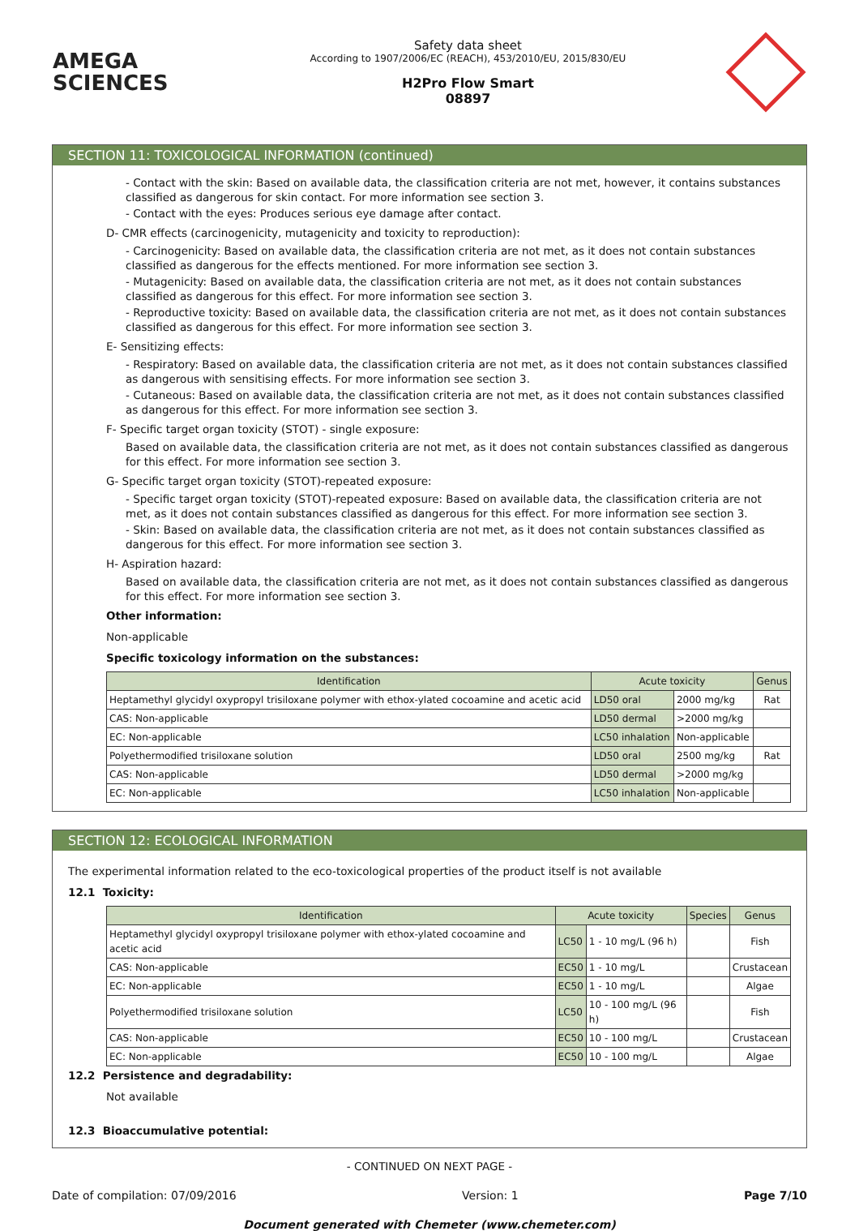AMEGA
SCIENCES
Safety data sheet
According to 1907/2006/EC (REACH), 453/2010/EU, 2015/830/EU
H2Pro Flow Smart
08897
SECTION 11: TOXICOLOGICAL INFORMATION (continued)
- Contact with the skin: Based on available data, the classification criteria are not met, however, it contains substances classified as dangerous for skin contact. For more information see section 3.
- Contact with the eyes: Produces serious eye damage after contact.
D- CMR effects (carcinogenicity, mutagenicity and toxicity to reproduction):
- Carcinogenicity: Based on available data, the classification criteria are not met, as it does not contain substances classified as dangerous for the effects mentioned. For more information see section 3.
- Mutagenicity: Based on available data, the classification criteria are not met, as it does not contain substances classified as dangerous for this effect. For more information see section 3.
- Reproductive toxicity: Based on available data, the classification criteria are not met, as it does not contain substances classified as dangerous for this effect. For more information see section 3.
E- Sensitizing effects:
- Respiratory: Based on available data, the classification criteria are not met, as it does not contain substances classified as dangerous with sensitising effects. For more information see section 3.
- Cutaneous: Based on available data, the classification criteria are not met, as it does not contain substances classified as dangerous for this effect. For more information see section 3.
F- Specific target organ toxicity (STOT) - single exposure:
Based on available data, the classification criteria are not met, as it does not contain substances classified as dangerous for this effect. For more information see section 3.
G- Specific target organ toxicity (STOT)-repeated exposure:
- Specific target organ toxicity (STOT)-repeated exposure: Based on available data, the classification criteria are not met, as it does not contain substances classified as dangerous for this effect. For more information see section 3.
- Skin: Based on available data, the classification criteria are not met, as it does not contain substances classified as dangerous for this effect. For more information see section 3.
H- Aspiration hazard:
Based on available data, the classification criteria are not met, as it does not contain substances classified as dangerous for this effect. For more information see section 3.
Other information:
Non-applicable
Specific toxicology information on the substances:
| Identification | Acute toxicity | | Genus |
| --- | --- | --- | --- |
| Heptamethyl glycidyl oxypropyl trisiloxane polymer with ethox-ylated cocoamine and acetic acid | LD50 oral | 2000 mg/kg | Rat |
| CAS: Non-applicable | LD50 dermal | >2000 mg/kg | |
| EC: Non-applicable | LC50 inhalation | Non-applicable | |
| Polyethermodified trisiloxane solution | LD50 oral | 2500 mg/kg | Rat |
| CAS: Non-applicable | LD50 dermal | >2000 mg/kg | |
| EC: Non-applicable | LC50 inhalation | Non-applicable | |
SECTION 12: ECOLOGICAL INFORMATION
The experimental information related to the eco-toxicological properties of the product itself is not available
12.1 Toxicity:
| Identification | Acute toxicity | | Species | Genus |
| --- | --- | --- | --- | --- |
| Heptamethyl glycidyl oxypropyl trisiloxane polymer with ethox-ylated cocoamine and acetic acid | LC50 | 1 - 10 mg/L (96 h) | | Fish |
| CAS: Non-applicable | EC50 | 1 - 10 mg/L | | Crustacean |
| EC: Non-applicable | EC50 | 1 - 10 mg/L | | Algae |
| Polyethermodified trisiloxane solution | LC50 | 10 - 100 mg/L (96 h) | | Fish |
| CAS: Non-applicable | EC50 | 10 - 100 mg/L | | Crustacean |
| EC: Non-applicable | EC50 | 10 - 100 mg/L | | Algae |
12.2 Persistence and degradability:
Not available
12.3 Bioaccumulative potential:
- CONTINUED ON NEXT PAGE -
Date of compilation: 07/09/2016 Version: 1 Page 7/10
Document generated with Chemeter (www.chemeter.com)